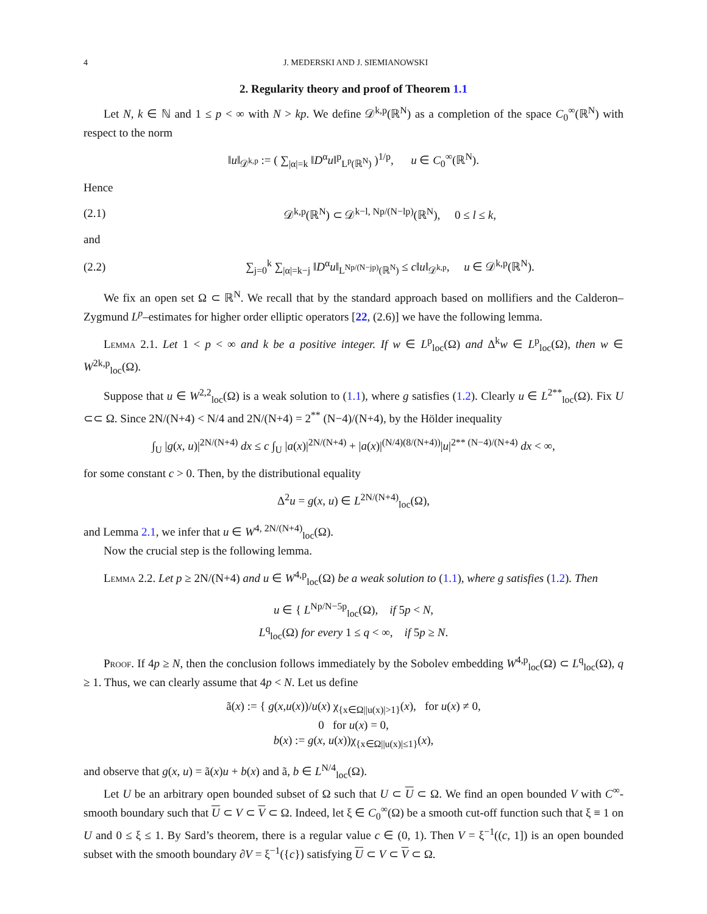4 J. MEDERSKI AND J. SIEMIANOWSKI
2. Regularity theory and proof of Theorem 1.1
Let N, k ∈ ℕ and 1 ≤ p < ∞ with N > kp. We define 𝒟<sup>k,p</sup>(ℝ<sup>N</sup>) as a completion of the space C<sub>0</sub><sup>∞</sup>(ℝ<sup>N</sup>) with respect to the norm
‖u‖<sub>𝒟<sup>k,p</sup></sub> := ( ∑<sub>|α|=k</sub> ‖D<sup>α</sup>u‖<sup>p</sup><sub>L<sup>p</sup>(ℝ<sup>N</sup>)</sub> )<sup>1/p</sup>, u ∈ C<sub>0</sub><sup>∞</sup>(ℝ<sup>N</sup>).
Hence
(2.1) 𝒟<sup>k,p</sup>(ℝ<sup>N</sup>) ⊂ 𝒟<sup>k−l, Np/(N−lp)</sup>(ℝ<sup>N</sup>), 0 ≤ l ≤ k,
and
(2.2) ∑<sub>j=0</sub><sup>k</sup> ∑<sub>|α|=k−j</sub> ‖D<sup>α</sup>u‖<sub>L<sup>Np/(N−jp)</sup>(ℝ<sup>N</sup>)</sub> ≤ c‖u‖<sub>𝒟<sup>k,p</sup></sub>, u ∈ 𝒟<sup>k,p</sup>(ℝ<sup>N</sup>).
We fix an open set Ω ⊂ ℝ<sup>N</sup>. We recall that by the standard approach based on mollifiers and the Calderon–Zygmund L<sup>p</sup>–estimates for higher order elliptic operators [22, (2.6)] we have the following lemma.
Lemma 2.1. Let 1 < p < ∞ and k be a positive integer. If w ∈ L<sup>p</sup><sub>loc</sub>(Ω) and Δ<sup>k</sup>w ∈ L<sup>p</sup><sub>loc</sub>(Ω), then w ∈ W<sup>2k,p</sup><sub>loc</sub>(Ω).
Suppose that u ∈ W<sup>2,2</sup><sub>loc</sub>(Ω) is a weak solution to (1.1), where g satisfies (1.2). Clearly u ∈ L<sup>2**</sup><sub>loc</sub>(Ω). Fix U ⊂⊂ Ω. Since 2N/(N+4) < N/4 and 2N/(N+4) = 2<sup>**</sup> (N−4)/(N+4), by the Hölder inequality
∫<sub>U</sub> |g(x, u)|<sup>2N/(N+4)</sup> dx ≤ c ∫<sub>U</sub> |a(x)|<sup>2N/(N+4)</sup> + |a(x)|<sup>(N/4)(8/(N+4))</sup>|u|<sup>2** (N−4)/(N+4)</sup> dx < ∞,
for some constant c > 0. Then, by the distributional equality
Δ<sup>2</sup>u = g(x, u) ∈ L<sup>2N/(N+4)</sup><sub>loc</sub>(Ω),
and Lemma 2.1, we infer that u ∈ W<sup>4, 2N/(N+4)</sup><sub>loc</sub>(Ω).
Now the crucial step is the following lemma.
Lemma 2.2. Let p ≥ 2N/(N+4) and u ∈ W<sup>4,p</sup><sub>loc</sub>(Ω) be a weak solution to (1.1), where g satisfies (1.2). Then
u ∈ { L<sup>Np/N−5p</sup><sub>loc</sub>(Ω), if 5p < N,
L<sup>q</sup><sub>loc</sub>(Ω) for every 1 ≤ q < ∞, if 5p ≥ N.
Proof. If 4p ≥ N, then the conclusion follows immediately by the Sobolev embedding W<sup>4,p</sup><sub>loc</sub>(Ω) ⊂ L<sup>q</sup><sub>loc</sub>(Ω), q ≥ 1. Thus, we can clearly assume that 4p < N. Let us define
ã(x) := { g(x,u(x))/u(x) χ<sub>{x∈Ω||u(x)|>1}</sub>(x), for u(x) ≠ 0,
0 for u(x) = 0,
b(x) := g(x, u(x))χ<sub>{x∈Ω||u(x)|≤1}</sub>(x),
and observe that g(x, u) = ã(x)u + b(x) and ã, b ∈ L<sup>N/4</sup><sub>loc</sub>(Ω).
Let U be an arbitrary open bounded subset of Ω such that U ⊂ U ⊂ Ω. We find an open bounded V with C<sup>∞</sup>-smooth boundary such that U ⊂ V ⊂ V ⊂ Ω. Indeed, let ξ ∈ C<sub>0</sub><sup>∞</sup>(Ω) be a smooth cut-off function such that ξ ≡ 1 on U and 0 ≤ ξ ≤ 1. By Sard’s theorem, there is a regular value c ∈ (0, 1). Then V = ξ<sup>−1</sup>((c, 1]) is an open bounded subset with the smooth boundary ∂V = ξ<sup>−1</sup>({c}) satisfying U ⊂ V ⊂ V ⊂ Ω.